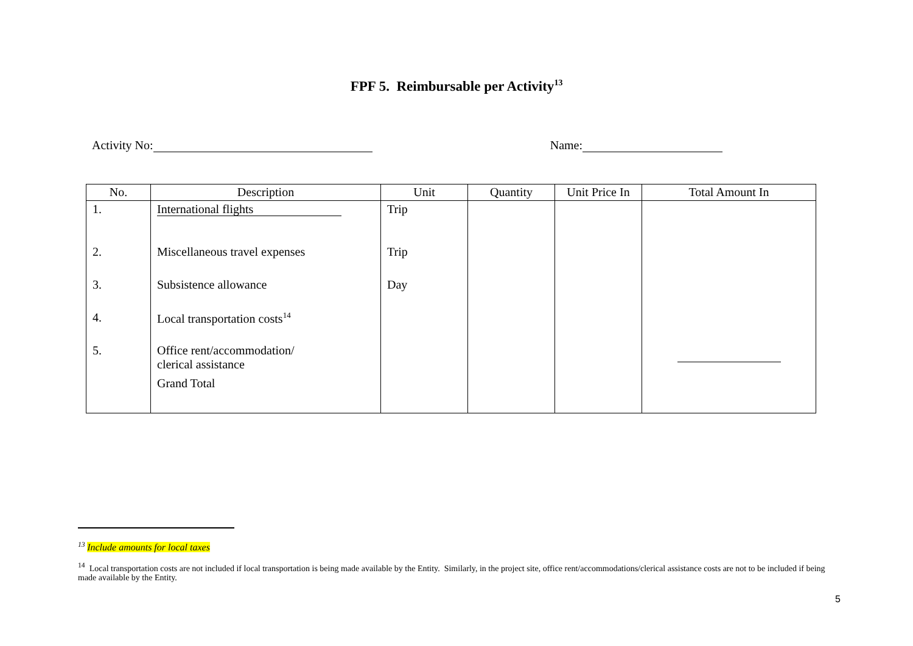FPF 5. Reimbursable per Activity<sup>13</sup>
Activity No: Name:
| No. | Description | Unit | Quantity | Unit Price In | Total Amount In |
| --- | --- | --- | --- | --- | --- |
| 1. | International flights | Trip | | | |
| 2. | Miscellaneous travel expenses | Trip | | | |
| 3. | Subsistence allowance | Day | | | |
| 4. | Local transportation costs<sup>14</sup> | | | | |
| 5. | Office rent/accommodation/ clerical assistance | | | | |
| | Grand Total | | | | |
<sup>13</sup> Include amounts for local taxes
<sup>14</sup> Local transportation costs are not included if local transportation is being made available by the Entity. Similarly, in the project site, office rent/accommodations/clerical assistance costs are not to be included if being made available by the Entity.
5